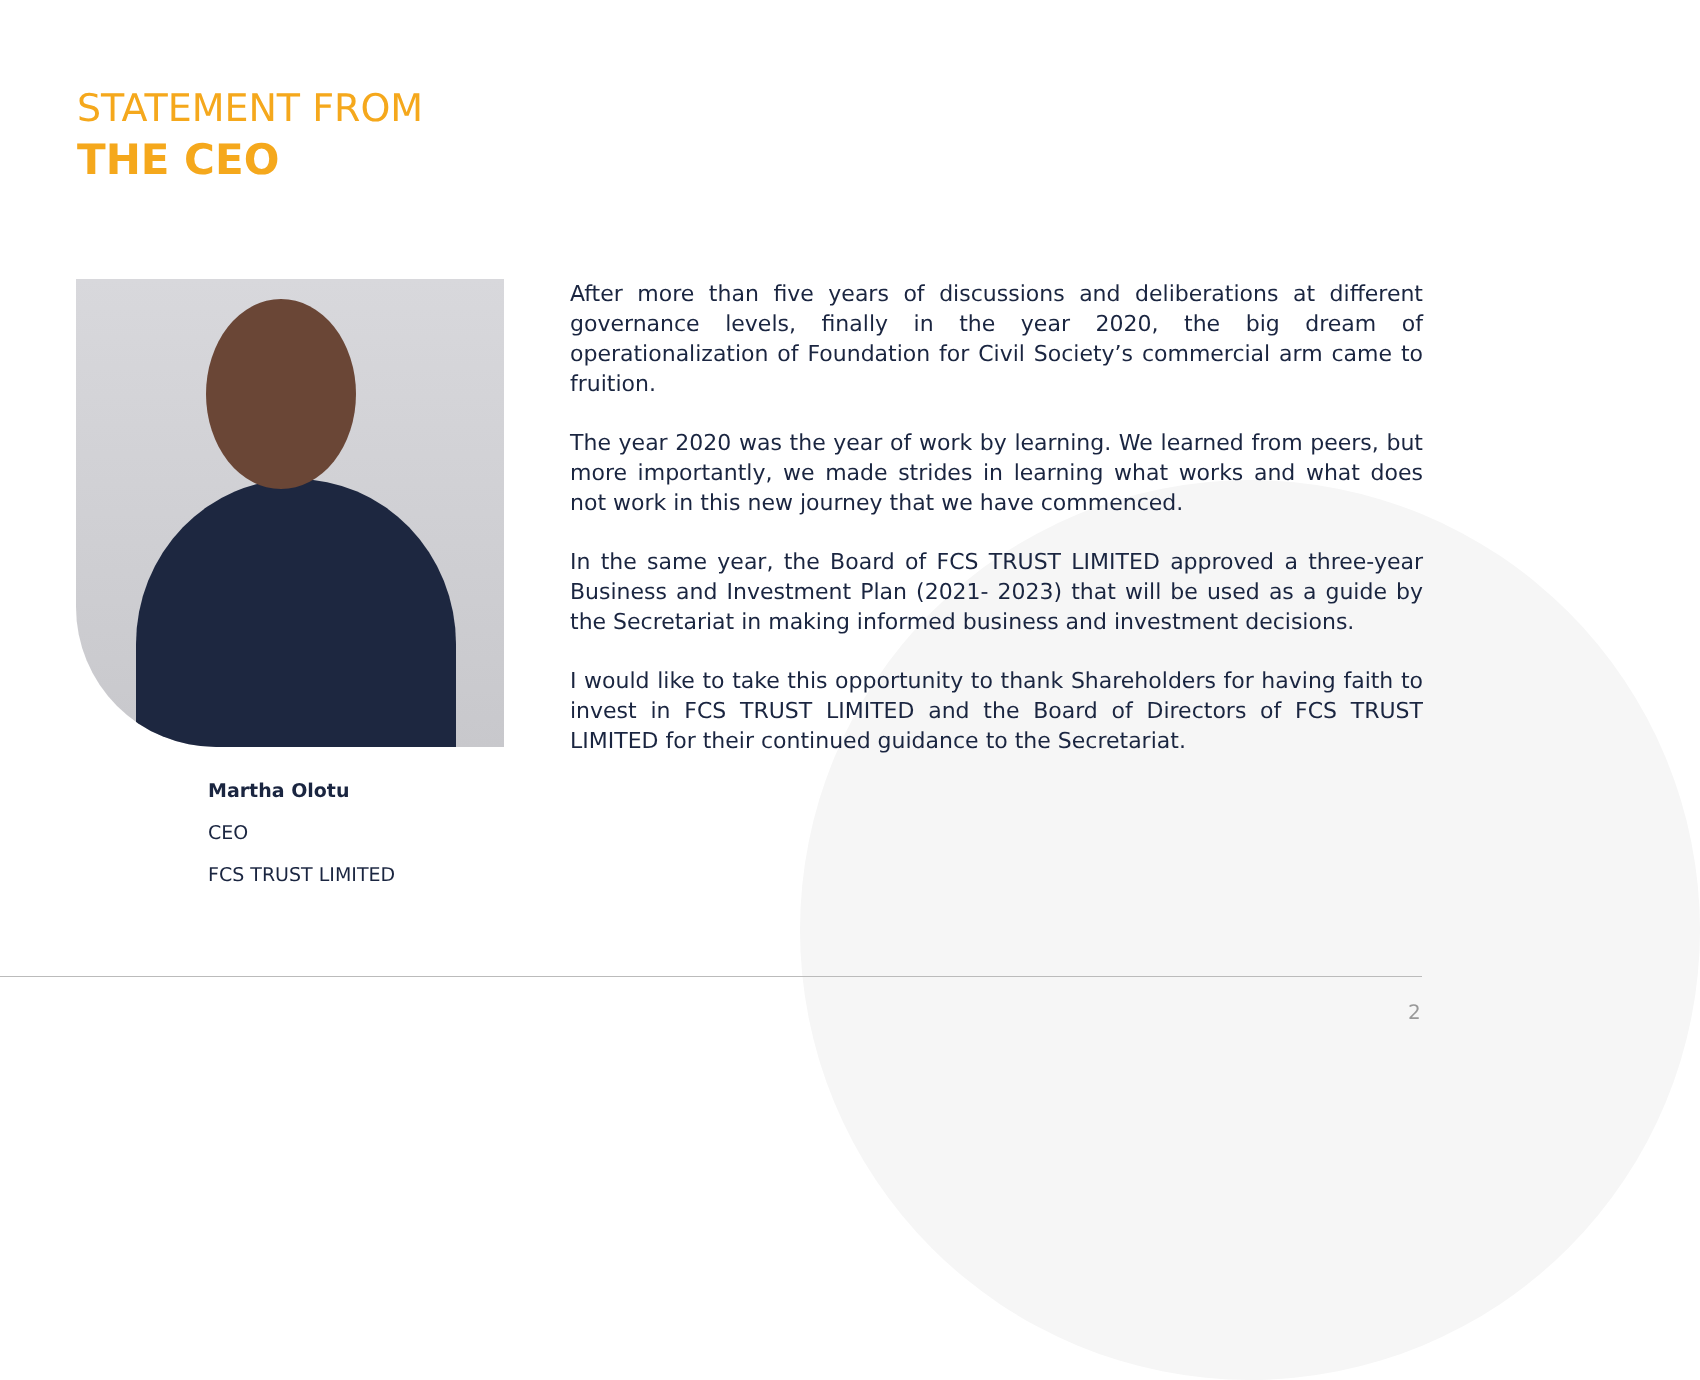STATEMENT FROM
THE CEO
Martha Olotu
CEO
FCS TRUST LIMITED
After more than five years of discussions and deliberations at different governance levels, finally in the year 2020, the big dream of operationalization of Foundation for Civil Society’s commercial arm came to fruition.
The year 2020 was the year of work by learning. We learned from peers, but more importantly, we made strides in learning what works and what does not work in this new journey that we have commenced.
In the same year, the Board of FCS TRUST LIMITED approved a three-year Business and Investment Plan (2021- 2023) that will be used as a guide by the Secretariat in making informed business and investment decisions.
I would like to take this opportunity to thank Shareholders for having faith to invest in FCS TRUST LIMITED and the Board of Directors of FCS TRUST LIMITED for their continued guidance to the Secretariat.
2